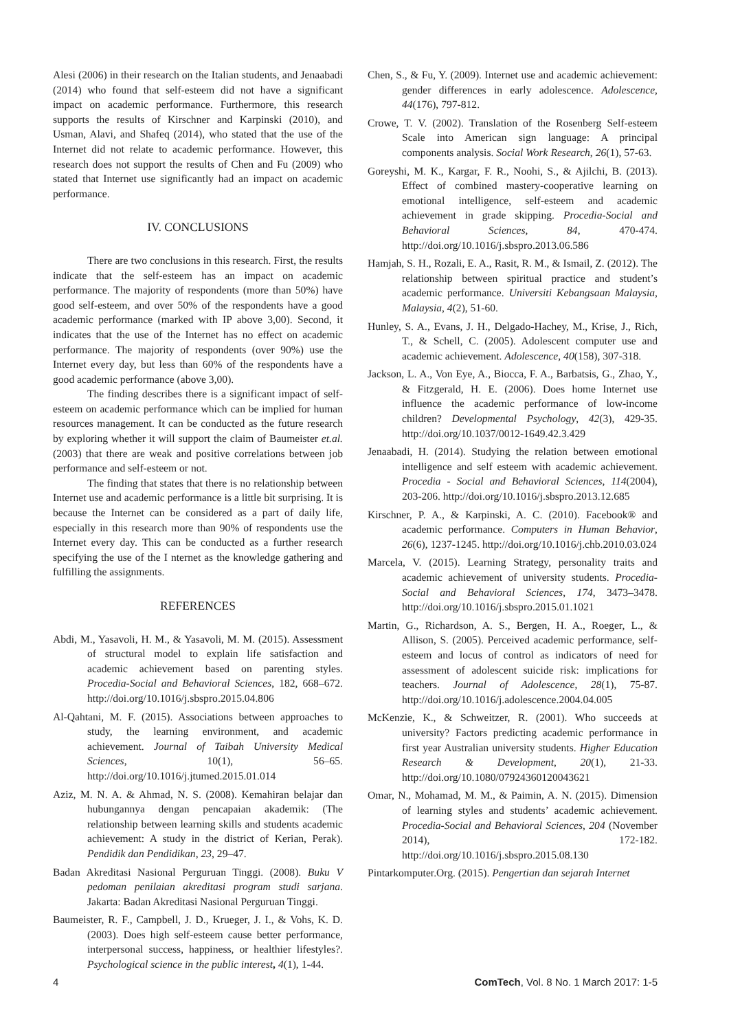Alesi (2006) in their research on the Italian students, and Jenaabadi (2014) who found that self-esteem did not have a significant impact on academic performance. Furthermore, this research supports the results of Kirschner and Karpinski (2010), and Usman, Alavi, and Shafeq (2014), who stated that the use of the Internet did not relate to academic performance. However, this research does not support the results of Chen and Fu (2009) who stated that Internet use significantly had an impact on academic performance.
IV. CONCLUSIONS
There are two conclusions in this research. First, the results indicate that the self-esteem has an impact on academic performance. The majority of respondents (more than 50%) have good self-esteem, and over 50% of the respondents have a good academic performance (marked with IP above 3,00). Second, it indicates that the use of the Internet has no effect on academic performance. The majority of respondents (over 90%) use the Internet every day, but less than 60% of the respondents have a good academic performance (above 3,00).
The finding describes there is a significant impact of self-esteem on academic performance which can be implied for human resources management. It can be conducted as the future research by exploring whether it will support the claim of Baumeister et.al. (2003) that there are weak and positive correlations between job performance and self-esteem or not.
The finding that states that there is no relationship between Internet use and academic performance is a little bit surprising. It is because the Internet can be considered as a part of daily life, especially in this research more than 90% of respondents use the Internet every day. This can be conducted as a further research specifying the use of the I nternet as the knowledge gathering and fulfilling the assignments.
REFERENCES
Abdi, M., Yasavoli, H. M., & Yasavoli, M. M. (2015). Assessment of structural model to explain life satisfaction and academic achievement based on parenting styles. Procedia-Social and Behavioral Sciences, 182, 668–672. http://doi.org/10.1016/j.sbspro.2015.04.806
Al-Qahtani, M. F. (2015). Associations between approaches to study, the learning environment, and academic achievement. Journal of Taibah University Medical Sciences, 10(1), 56–65. http://doi.org/10.1016/j.jtumed.2015.01.014
Aziz, M. N. A. & Ahmad, N. S. (2008). Kemahiran belajar dan hubungannya dengan pencapaian akademik: (The relationship between learning skills and students academic achievement: A study in the district of Kerian, Perak). Pendidik dan Pendidikan, 23, 29–47.
Badan Akreditasi Nasional Perguruan Tinggi. (2008). Buku V pedoman penilaian akreditasi program studi sarjana. Jakarta: Badan Akreditasi Nasional Perguruan Tinggi.
Baumeister, R. F., Campbell, J. D., Krueger, J. I., & Vohs, K. D. (2003). Does high self-esteem cause better performance, interpersonal success, happiness, or healthier lifestyles?. Psychological science in the public interest, 4(1), 1-44.
Chen, S., & Fu, Y. (2009). Internet use and academic achievement: gender differences in early adolescence. Adolescence, 44(176), 797-812.
Crowe, T. V. (2002). Translation of the Rosenberg Self-esteem Scale into American sign language: A principal components analysis. Social Work Research, 26(1), 57-63.
Goreyshi, M. K., Kargar, F. R., Noohi, S., & Ajilchi, B. (2013). Effect of combined mastery-cooperative learning on emotional intelligence, self-esteem and academic achievement in grade skipping. Procedia-Social and Behavioral Sciences, 84, 470-474. http://doi.org/10.1016/j.sbspro.2013.06.586
Hamjah, S. H., Rozali, E. A., Rasit, R. M., & Ismail, Z. (2012). The relationship between spiritual practice and student’s academic performance. Universiti Kebangsaan Malaysia, Malaysia, 4(2), 51-60.
Hunley, S. A., Evans, J. H., Delgado-Hachey, M., Krise, J., Rich, T., & Schell, C. (2005). Adolescent computer use and academic achievement. Adolescence, 40(158), 307-318.
Jackson, L. A., Von Eye, A., Biocca, F. A., Barbatsis, G., Zhao, Y., & Fitzgerald, H. E. (2006). Does home Internet use influence the academic performance of low-income children? Developmental Psychology, 42(3), 429-35. http://doi.org/10.1037/0012-1649.42.3.429
Jenaabadi, H. (2014). Studying the relation between emotional intelligence and self esteem with academic achievement. Procedia - Social and Behavioral Sciences, 114(2004), 203-206. http://doi.org/10.1016/j.sbspro.2013.12.685
Kirschner, P. A., & Karpinski, A. C. (2010). Facebook® and academic performance. Computers in Human Behavior, 26(6), 1237-1245. http://doi.org/10.1016/j.chb.2010.03.024
Marcela, V. (2015). Learning Strategy, personality traits and academic achievement of university students. Procedia-Social and Behavioral Sciences, 174, 3473–3478. http://doi.org/10.1016/j.sbspro.2015.01.1021
Martin, G., Richardson, A. S., Bergen, H. A., Roeger, L., & Allison, S. (2005). Perceived academic performance, self-esteem and locus of control as indicators of need for assessment of adolescent suicide risk: implications for teachers. Journal of Adolescence, 28(1), 75-87. http://doi.org/10.1016/j.adolescence.2004.04.005
McKenzie, K., & Schweitzer, R. (2001). Who succeeds at university? Factors predicting academic performance in first year Australian university students. Higher Education Research & Development, 20(1), 21-33. http://doi.org/10.1080/07924360120043621
Omar, N., Mohamad, M. M., & Paimin, A. N. (2015). Dimension of learning styles and students’ academic achievement. Procedia-Social and Behavioral Sciences, 204 (November 2014), 172-182. http://doi.org/10.1016/j.sbspro.2015.08.130
Pintarkomputer.Org. (2015). Pengertian dan sejarah Internet
4 ComTech, Vol. 8 No. 1 March 2017: 1-5